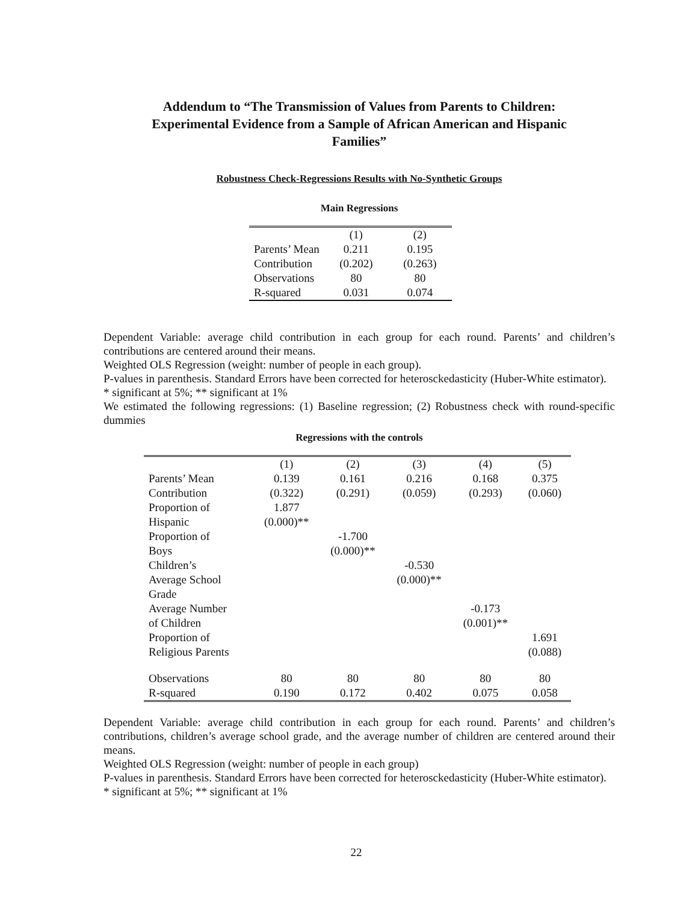Addendum to “The Transmission of Values from Parents to Children:
Experimental Evidence from a Sample of African American and Hispanic
Families”
Robustness Check-Regressions Results with No-Synthetic Groups
Main Regressions
| | (1) | (2) |
| --- | --- | --- |
| Parents’ Mean | 0.211 | 0.195 |
| Contribution | (0.202) | (0.263) |
| Observations | 80 | 80 |
| R-squared | 0.031 | 0.074 |
Dependent Variable: average child contribution in each group for each round. Parents’ and children’s contributions are centered around their means.
Weighted OLS Regression (weight: number of people in each group).
P-values in parenthesis. Standard Errors have been corrected for heterosckedasticity (Huber-White estimator).
* significant at 5%; ** significant at 1%
We estimated the following regressions: (1) Baseline regression; (2) Robustness check with round-specific dummies
Regressions with the controls
| | (1) | (2) | (3) | (4) | (5) |
| --- | --- | --- | --- | --- | --- |
| Parents’ Mean | 0.139 | 0.161 | 0.216 | 0.168 | 0.375 |
| Contribution | (0.322) | (0.291) | (0.059) | (0.293) | (0.060) |
| Proportion of Hispanic | 1.877 (0.000)** | | | | |
| Proportion of Boys | | -1.700 (0.000)** | | | |
| Children’s Average School Grade | | | -0.530 (0.000)** | | |
| Average Number of Children | | | | -0.173 (0.001)** | |
| Proportion of Religious Parents | | | | | 1.691 (0.088) |
| Observations | 80 | 80 | 80 | 80 | 80 |
| R-squared | 0.190 | 0.172 | 0.402 | 0.075 | 0.058 |
Dependent Variable: average child contribution in each group for each round. Parents’ and children’s contributions, children’s average school grade, and the average number of children are centered around their means.
Weighted OLS Regression (weight: number of people in each group)
P-values in parenthesis. Standard Errors have been corrected for heterosckedasticity (Huber-White estimator).
* significant at 5%; ** significant at 1%
22